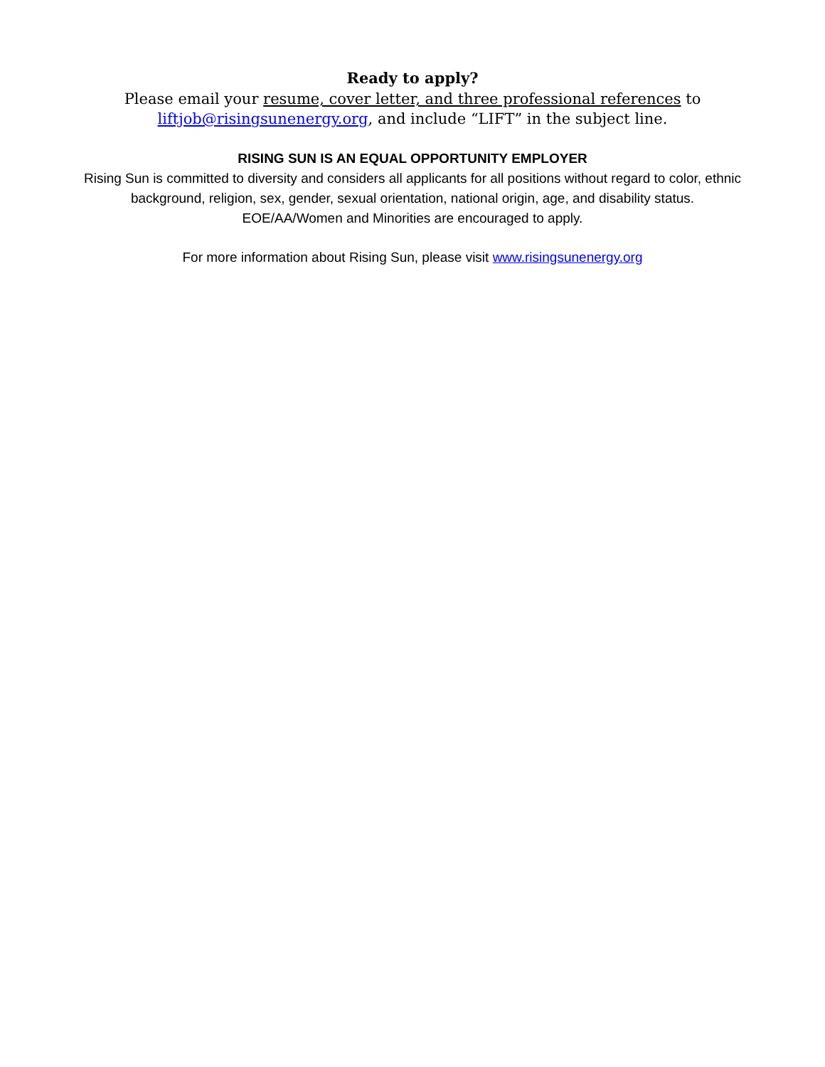Ready to apply?
Please email your resume, cover letter, and three professional references to
liftjob@risingsunenergy.org, and include “LIFT” in the subject line.
RISING SUN IS AN EQUAL OPPORTUNITY EMPLOYER
Rising Sun is committed to diversity and considers all applicants for all positions without regard to color, ethnic
background, religion, sex, gender, sexual orientation, national origin, age, and disability status.
EOE/AA/Women and Minorities are encouraged to apply.
For more information about Rising Sun, please visit www.risingsunenergy.org